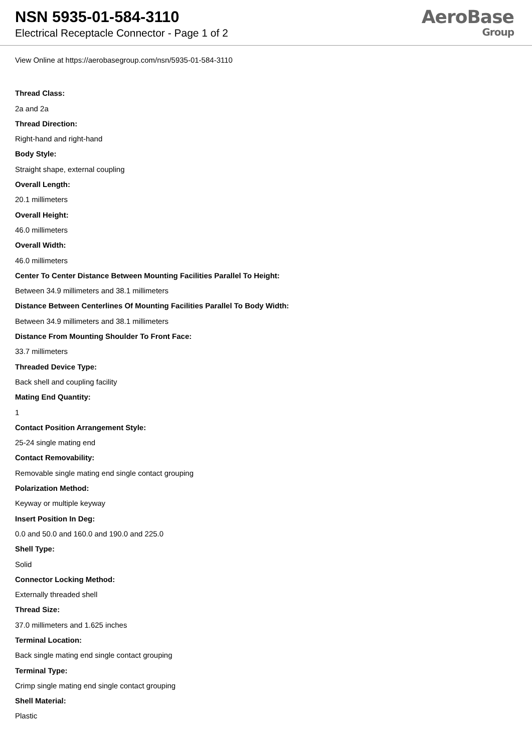NSN 5935-01-584-3110
Electrical Receptacle Connector - Page 1 of 2
AeroBase
Group
View Online at https://aerobasegroup.com/nsn/5935-01-584-3110
Thread Class:
2a and 2a
Thread Direction:
Right-hand and right-hand
Body Style:
Straight shape, external coupling
Overall Length:
20.1 millimeters
Overall Height:
46.0 millimeters
Overall Width:
46.0 millimeters
Center To Center Distance Between Mounting Facilities Parallel To Height:
Between 34.9 millimeters and 38.1 millimeters
Distance Between Centerlines Of Mounting Facilities Parallel To Body Width:
Between 34.9 millimeters and 38.1 millimeters
Distance From Mounting Shoulder To Front Face:
33.7 millimeters
Threaded Device Type:
Back shell and coupling facility
Mating End Quantity:
1
Contact Position Arrangement Style:
25-24 single mating end
Contact Removability:
Removable single mating end single contact grouping
Polarization Method:
Keyway or multiple keyway
Insert Position In Deg:
0.0 and 50.0 and 160.0 and 190.0 and 225.0
Shell Type:
Solid
Connector Locking Method:
Externally threaded shell
Thread Size:
37.0 millimeters and 1.625 inches
Terminal Location:
Back single mating end single contact grouping
Terminal Type:
Crimp single mating end single contact grouping
Shell Material:
Plastic